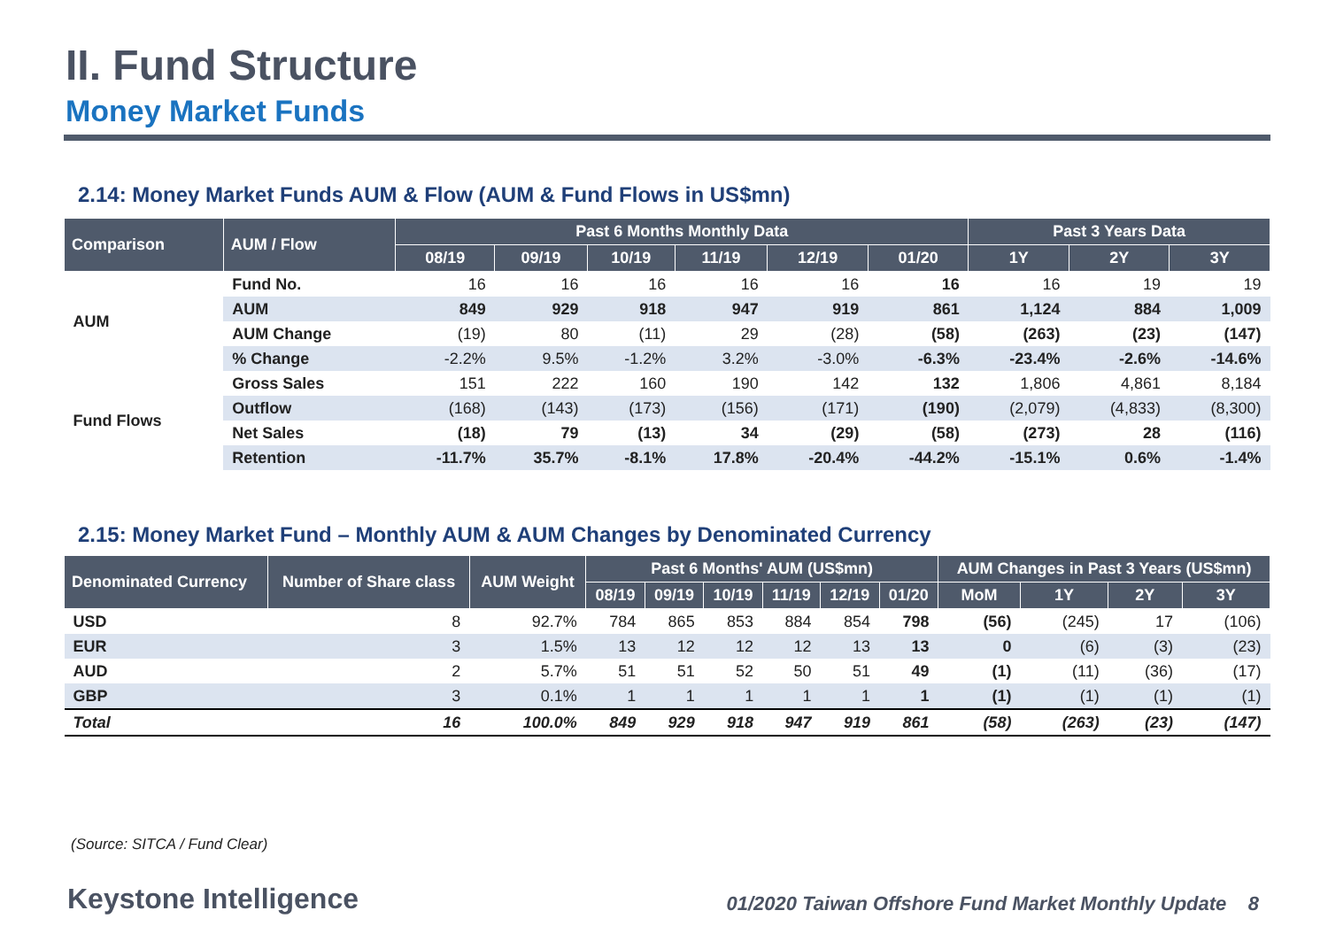II. Fund Structure
Money Market Funds
2.14: Money Market Funds AUM & Flow (AUM & Fund Flows in US$mn)
| Comparison | AUM / Flow | Past 6 Months Monthly Data | | | | | | Past 3 Years Data | | |
| --- | --- | --- | --- | --- | --- | --- | --- | --- | --- | --- |
| | | 08/19 | 09/19 | 10/19 | 11/19 | 12/19 | 01/20 | 1Y | 2Y | 3Y |
| AUM | Fund No. | 16 | 16 | 16 | 16 | 16 | 16 | 16 | 19 | 19 |
| | AUM | 849 | 929 | 918 | 947 | 919 | 861 | 1,124 | 884 | 1,009 |
| | AUM Change | (19) | 80 | (11) | 29 | (28) | (58) | (263) | (23) | (147) |
| | % Change | -2.2% | 9.5% | -1.2% | 3.2% | -3.0% | -6.3% | -23.4% | -2.6% | -14.6% |
| Fund Flows | Gross Sales | 151 | 222 | 160 | 190 | 142 | 132 | 1,806 | 4,861 | 8,184 |
| | Outflow | (168) | (143) | (173) | (156) | (171) | (190) | (2,079) | (4,833) | (8,300) |
| | Net Sales | (18) | 79 | (13) | 34 | (29) | (58) | (273) | 28 | (116) |
| | Retention | -11.7% | 35.7% | -8.1% | 17.8% | -20.4% | -44.2% | -15.1% | 0.6% | -1.4% |
2.15: Money Market Fund – Monthly AUM & AUM Changes by Denominated Currency
| Denominated Currency | Number of Share class | AUM Weight | Past 6 Months' AUM (US$mn) | | | | | | AUM Changes in Past 3 Years (US$mn) | | | |
| --- | --- | --- | --- | --- | --- | --- | --- | --- | --- | --- | --- | --- |
| | | | 08/19 | 09/19 | 10/19 | 11/19 | 12/19 | 01/20 | MoM | 1Y | 2Y | 3Y |
| USD | 8 | 92.7% | 784 | 865 | 853 | 884 | 854 | 798 | (56) | (245) | 17 | (106) |
| EUR | 3 | 1.5% | 13 | 12 | 12 | 12 | 13 | 13 | 0 | (6) | (3) | (23) |
| AUD | 2 | 5.7% | 51 | 51 | 52 | 50 | 51 | 49 | (1) | (11) | (36) | (17) |
| GBP | 3 | 0.1% | 1 | 1 | 1 | 1 | 1 | 1 | (1) | (1) | (1) | (1) |
| Total | 16 | 100.0% | 849 | 929 | 918 | 947 | 919 | 861 | (58) | (263) | (23) | (147) |
(Source: SITCA / Fund Clear)
Keystone Intelligence
01/2020 Taiwan Offshore Fund Market Monthly Update 8